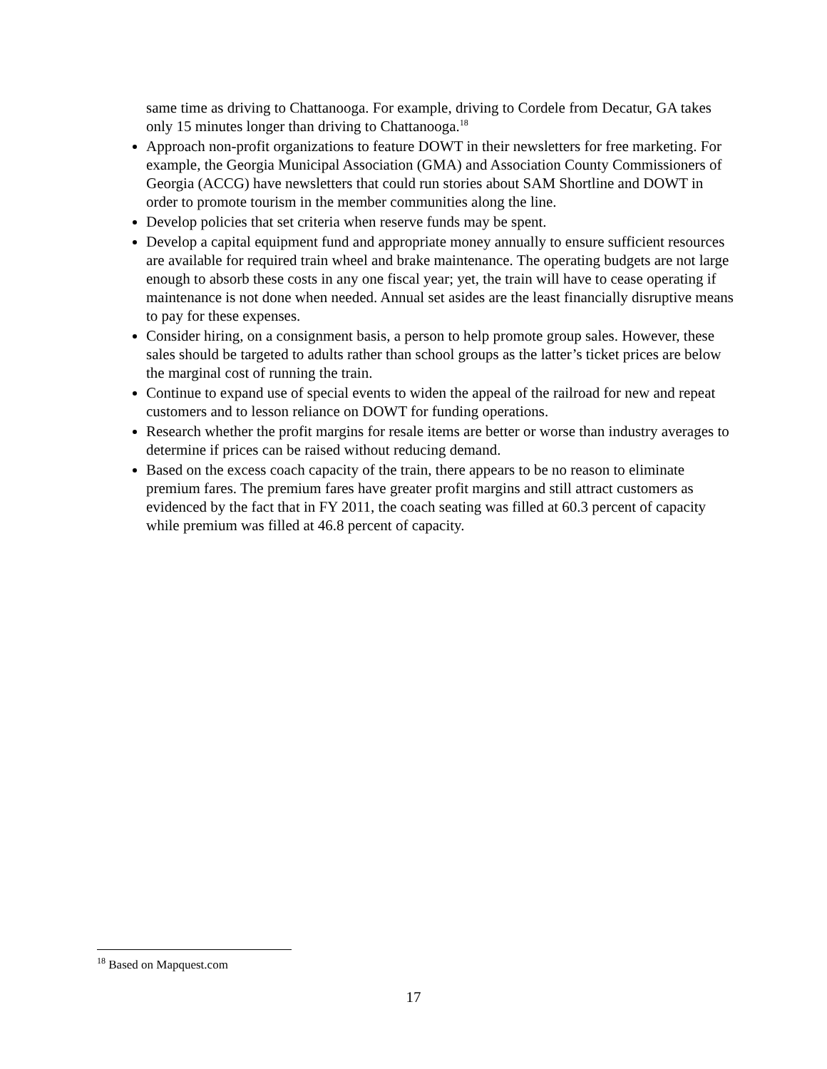same time as driving to Chattanooga. For example, driving to Cordele from Decatur, GA takes only 15 minutes longer than driving to Chattanooga.<sup>18</sup>
Approach non-profit organizations to feature DOWT in their newsletters for free marketing. For example, the Georgia Municipal Association (GMA) and Association County Commissioners of Georgia (ACCG) have newsletters that could run stories about SAM Shortline and DOWT in order to promote tourism in the member communities along the line.
Develop policies that set criteria when reserve funds may be spent.
Develop a capital equipment fund and appropriate money annually to ensure sufficient resources are available for required train wheel and brake maintenance. The operating budgets are not large enough to absorb these costs in any one fiscal year; yet, the train will have to cease operating if maintenance is not done when needed. Annual set asides are the least financially disruptive means to pay for these expenses.
Consider hiring, on a consignment basis, a person to help promote group sales. However, these sales should be targeted to adults rather than school groups as the latter’s ticket prices are below the marginal cost of running the train.
Continue to expand use of special events to widen the appeal of the railroad for new and repeat customers and to lesson reliance on DOWT for funding operations.
Research whether the profit margins for resale items are better or worse than industry averages to determine if prices can be raised without reducing demand.
Based on the excess coach capacity of the train, there appears to be no reason to eliminate premium fares. The premium fares have greater profit margins and still attract customers as evidenced by the fact that in FY 2011, the coach seating was filled at 60.3 percent of capacity while premium was filled at 46.8 percent of capacity.
<sup>18</sup> Based on Mapquest.com
17